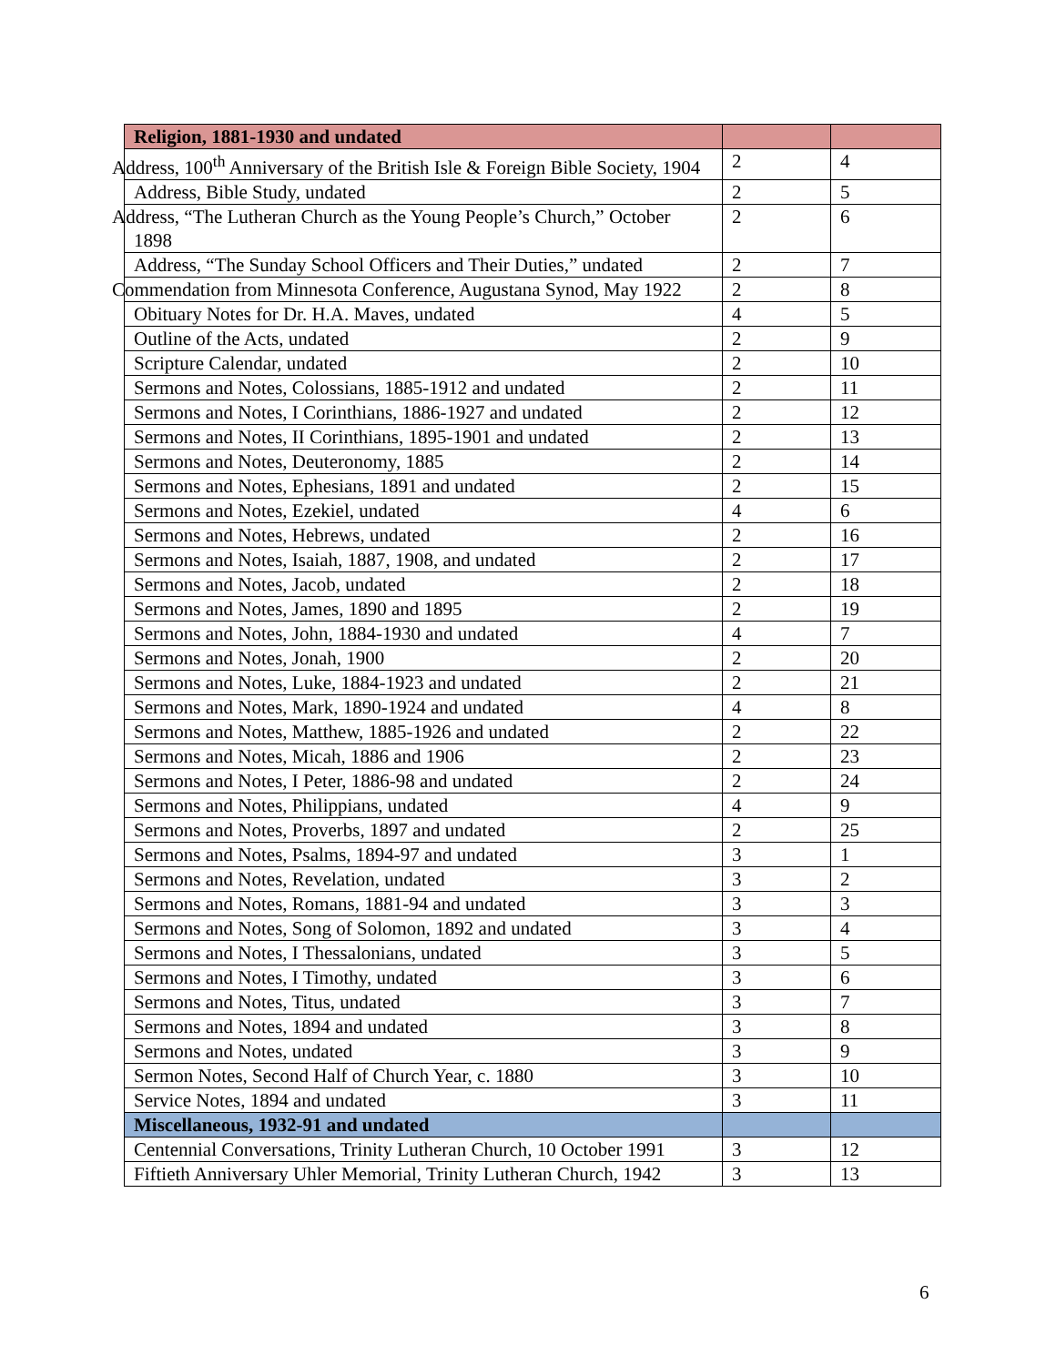| Religion, 1881-1930 and undated | | |
| Address, 100<sup>th</sup> Anniversary of the British Isle & Foreign Bible Society, 1904 | 2 | 4 |
| Address, Bible Study, undated | 2 | 5 |
| Address, “The Lutheran Church as the Young People’s Church,” October 1898 | 2 | 6 |
| Address, “The Sunday School Officers and Their Duties,” undated | 2 | 7 |
| Commendation from Minnesota Conference, Augustana Synod, May 1922 | 2 | 8 |
| Obituary Notes for Dr. H.A. Maves, undated | 4 | 5 |
| Outline of the Acts, undated | 2 | 9 |
| Scripture Calendar, undated | 2 | 10 |
| Sermons and Notes, Colossians, 1885-1912 and undated | 2 | 11 |
| Sermons and Notes, I Corinthians, 1886-1927 and undated | 2 | 12 |
| Sermons and Notes, II Corinthians, 1895-1901 and undated | 2 | 13 |
| Sermons and Notes, Deuteronomy, 1885 | 2 | 14 |
| Sermons and Notes, Ephesians, 1891 and undated | 2 | 15 |
| Sermons and Notes, Ezekiel, undated | 4 | 6 |
| Sermons and Notes, Hebrews, undated | 2 | 16 |
| Sermons and Notes, Isaiah, 1887, 1908, and undated | 2 | 17 |
| Sermons and Notes, Jacob, undated | 2 | 18 |
| Sermons and Notes, James, 1890 and 1895 | 2 | 19 |
| Sermons and Notes, John, 1884-1930 and undated | 4 | 7 |
| Sermons and Notes, Jonah, 1900 | 2 | 20 |
| Sermons and Notes, Luke, 1884-1923 and undated | 2 | 21 |
| Sermons and Notes, Mark, 1890-1924 and undated | 4 | 8 |
| Sermons and Notes, Matthew, 1885-1926 and undated | 2 | 22 |
| Sermons and Notes, Micah, 1886 and 1906 | 2 | 23 |
| Sermons and Notes, I Peter, 1886-98 and undated | 2 | 24 |
| Sermons and Notes, Philippians, undated | 4 | 9 |
| Sermons and Notes, Proverbs, 1897 and undated | 2 | 25 |
| Sermons and Notes, Psalms, 1894-97 and undated | 3 | 1 |
| Sermons and Notes, Revelation, undated | 3 | 2 |
| Sermons and Notes, Romans, 1881-94 and undated | 3 | 3 |
| Sermons and Notes, Song of Solomon, 1892 and undated | 3 | 4 |
| Sermons and Notes, I Thessalonians, undated | 3 | 5 |
| Sermons and Notes, I Timothy, undated | 3 | 6 |
| Sermons and Notes, Titus, undated | 3 | 7 |
| Sermons and Notes, 1894 and undated | 3 | 8 |
| Sermons and Notes, undated | 3 | 9 |
| Sermon Notes, Second Half of Church Year, c. 1880 | 3 | 10 |
| Service Notes, 1894 and undated | 3 | 11 |
| Miscellaneous, 1932-91 and undated | | |
| Centennial Conversations, Trinity Lutheran Church, 10 October 1991 | 3 | 12 |
| Fiftieth Anniversary Uhler Memorial, Trinity Lutheran Church, 1942 | 3 | 13 |
6